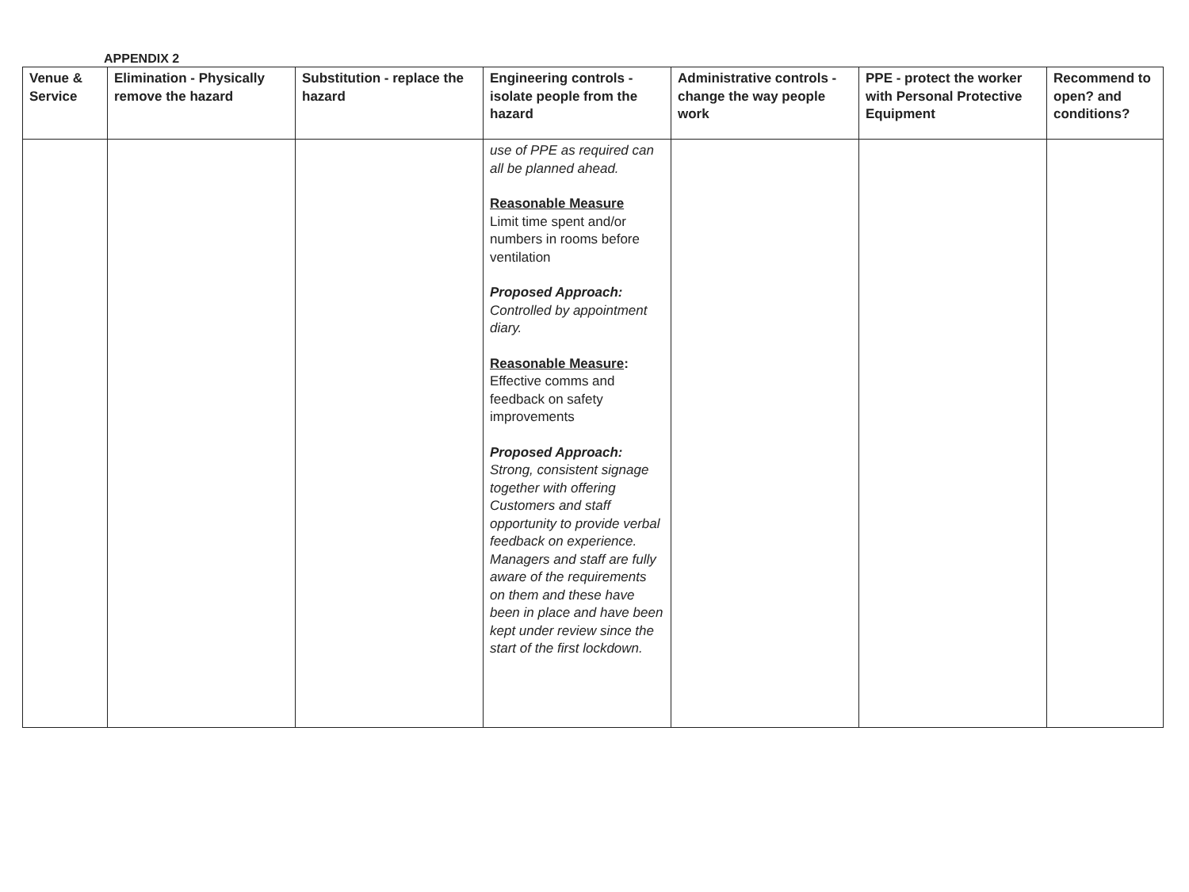APPENDIX 2
| Venue & Service | Elimination - Physically remove the hazard | Substitution - replace the hazard | Engineering controls - isolate people from the hazard | Administrative controls - change the way people work | PPE - protect the worker with Personal Protective Equipment | Recommend to open? and conditions? |
| --- | --- | --- | --- | --- | --- | --- |
| | | | use of PPE as required can all be planned ahead. Reasonable Measure Limit time spent and/or numbers in rooms before ventilation Proposed Approach: Controlled by appointment diary. Reasonable Measure : Effective comms and feedback on safety improvements Proposed Approach: Strong, consistent signage together with offering Customers and staff opportunity to provide verbal feedback on experience. Managers and staff are fully aware of the requirements on them and these have been in place and have been kept under review since the start of the first lockdown. | | | |